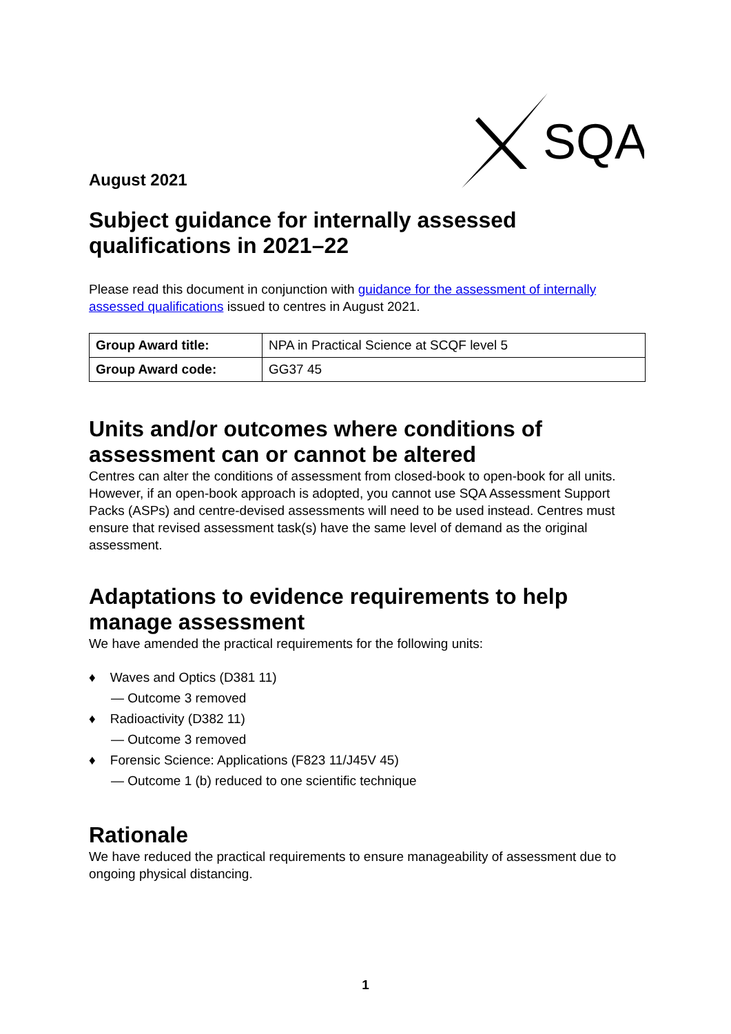SQA
August 2021
Subject guidance for internally assessed qualifications in 2021–22
Please read this document in conjunction with guidance for the assessment of internally assessed qualifications issued to centres in August 2021.
| Group Award title: | NPA in Practical Science at SCQF level 5 |
| Group Award code: | GG37 45 |
Units and/or outcomes where conditions of assessment can or cannot be altered
Centres can alter the conditions of assessment from closed-book to open-book for all units. However, if an open-book approach is adopted, you cannot use SQA Assessment Support Packs (ASPs) and centre-devised assessments will need to be used instead. Centres must ensure that revised assessment task(s) have the same level of demand as the original assessment.
Adaptations to evidence requirements to help manage assessment
We have amended the practical requirements for the following units:
♦ Waves and Optics (D381 11)
— Outcome 3 removed
♦ Radioactivity (D382 11)
— Outcome 3 removed
♦ Forensic Science: Applications (F823 11/J45V 45)
— Outcome 1 (b) reduced to one scientific technique
Rationale
We have reduced the practical requirements to ensure manageability of assessment due to ongoing physical distancing.
1